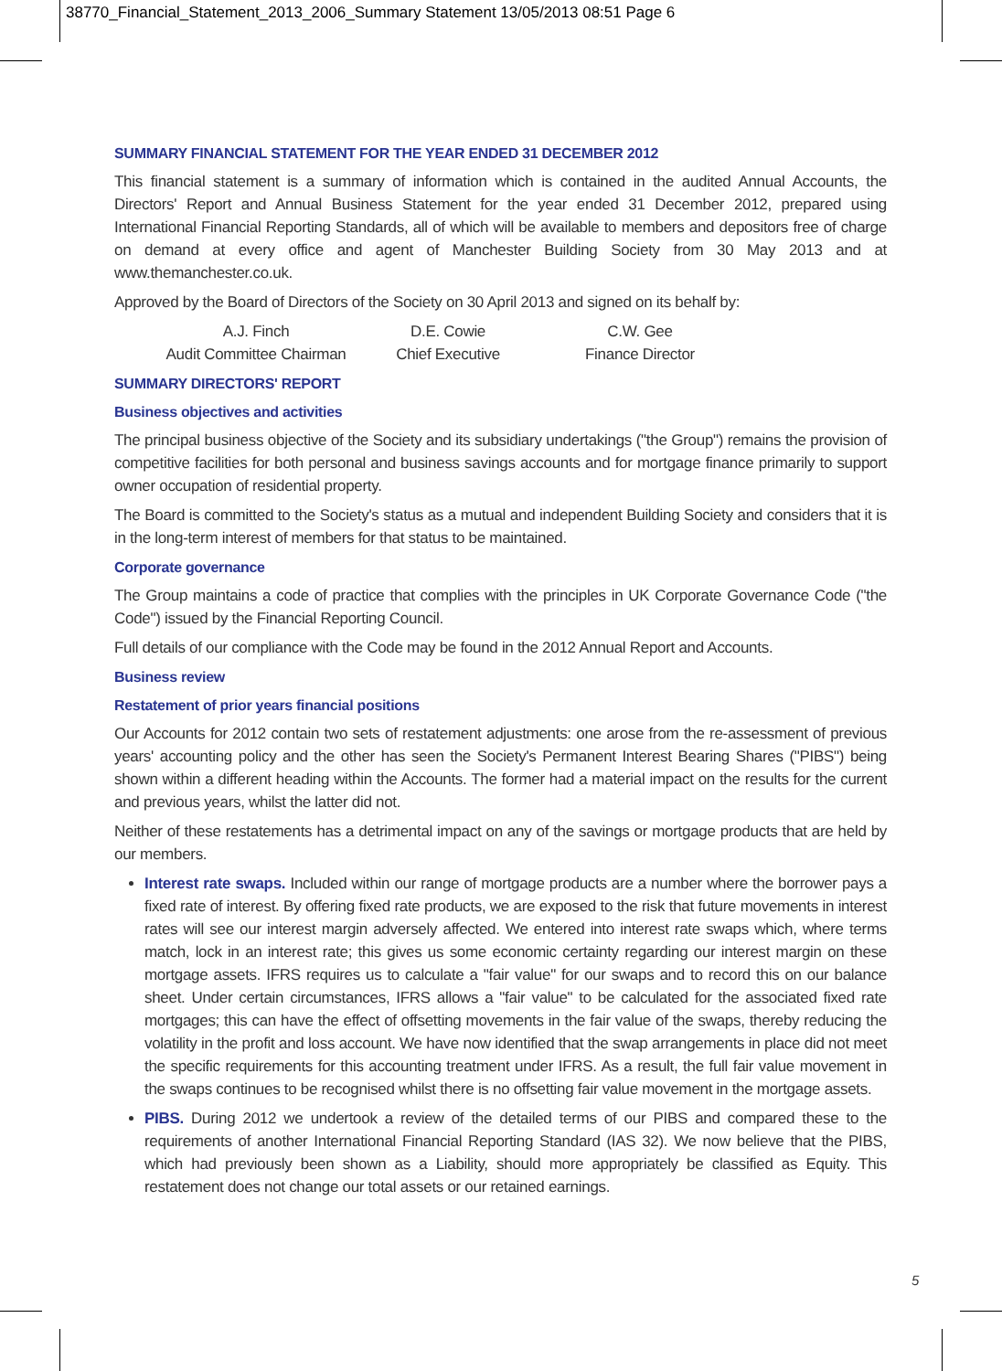38770_Financial_Statement_2013_2006_Summary Statement 13/05/2013 08:51 Page 6
SUMMARY FINANCIAL STATEMENT FOR THE YEAR ENDED 31 DECEMBER 2012
This financial statement is a summary of information which is contained in the audited Annual Accounts, the Directors' Report and Annual Business Statement for the year ended 31 December 2012, prepared using International Financial Reporting Standards, all of which will be available to members and depositors free of charge on demand at every office and agent of Manchester Building Society from 30 May 2013 and at www.themanchester.co.uk.
Approved by the Board of Directors of the Society on 30 April 2013 and signed on its behalf by:
A.J. Finch
Audit Committee Chairman
D.E. Cowie
Chief Executive
C.W. Gee
Finance Director
SUMMARY DIRECTORS' REPORT
Business objectives and activities
The principal business objective of the Society and its subsidiary undertakings ("the Group") remains the provision of competitive facilities for both personal and business savings accounts and for mortgage finance primarily to support owner occupation of residential property.
The Board is committed to the Society's status as a mutual and independent Building Society and considers that it is in the long-term interest of members for that status to be maintained.
Corporate governance
The Group maintains a code of practice that complies with the principles in UK Corporate Governance Code ("the Code") issued by the Financial Reporting Council.
Full details of our compliance with the Code may be found in the 2012 Annual Report and Accounts.
Business review
Restatement of prior years financial positions
Our Accounts for 2012 contain two sets of restatement adjustments: one arose from the re-assessment of previous years' accounting policy and the other has seen the Society's Permanent Interest Bearing Shares ("PIBS") being shown within a different heading within the Accounts. The former had a material impact on the results for the current and previous years, whilst the latter did not.
Neither of these restatements has a detrimental impact on any of the savings or mortgage products that are held by our members.
Interest rate swaps. Included within our range of mortgage products are a number where the borrower pays a fixed rate of interest. By offering fixed rate products, we are exposed to the risk that future movements in interest rates will see our interest margin adversely affected. We entered into interest rate swaps which, where terms match, lock in an interest rate; this gives us some economic certainty regarding our interest margin on these mortgage assets. IFRS requires us to calculate a "fair value" for our swaps and to record this on our balance sheet. Under certain circumstances, IFRS allows a "fair value" to be calculated for the associated fixed rate mortgages; this can have the effect of offsetting movements in the fair value of the swaps, thereby reducing the volatility in the profit and loss account. We have now identified that the swap arrangements in place did not meet the specific requirements for this accounting treatment under IFRS. As a result, the full fair value movement in the swaps continues to be recognised whilst there is no offsetting fair value movement in the mortgage assets.
PIBS. During 2012 we undertook a review of the detailed terms of our PIBS and compared these to the requirements of another International Financial Reporting Standard (IAS 32). We now believe that the PIBS, which had previously been shown as a Liability, should more appropriately be classified as Equity. This restatement does not change our total assets or our retained earnings.
5